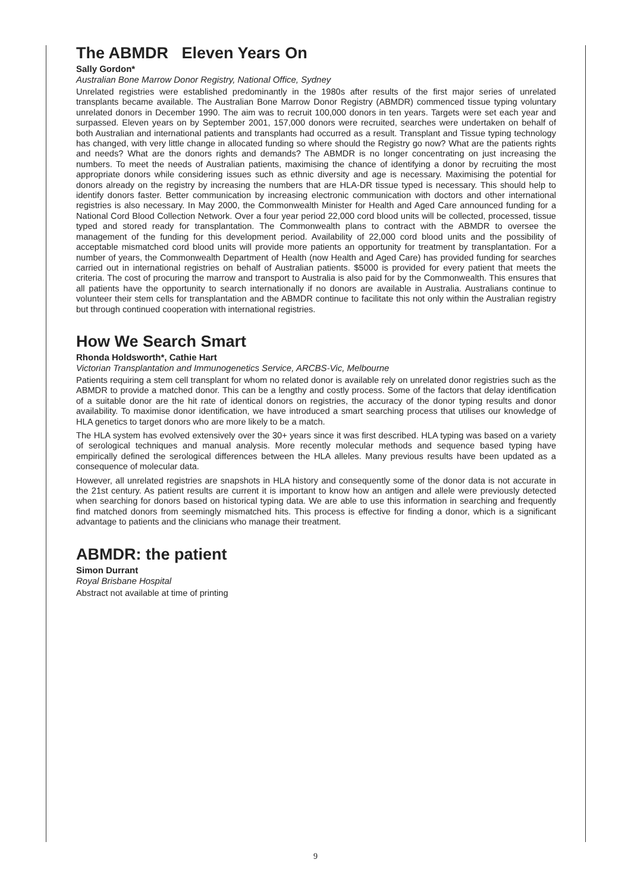The ABMDR Eleven Years On
Sally Gordon*
Australian Bone Marrow Donor Registry, National Office, Sydney
Unrelated registries were established predominantly in the 1980s after results of the first major series of unrelated transplants became available. The Australian Bone Marrow Donor Registry (ABMDR) commenced tissue typing voluntary unrelated donors in December 1990. The aim was to recruit 100,000 donors in ten years. Targets were set each year and surpassed. Eleven years on by September 2001, 157,000 donors were recruited, searches were undertaken on behalf of both Australian and international patients and transplants had occurred as a result. Transplant and Tissue typing technology has changed, with very little change in allocated funding so where should the Registry go now? What are the patients rights and needs? What are the donors rights and demands? The ABMDR is no longer concentrating on just increasing the numbers. To meet the needs of Australian patients, maximising the chance of identifying a donor by recruiting the most appropriate donors while considering issues such as ethnic diversity and age is necessary. Maximising the potential for donors already on the registry by increasing the numbers that are HLA-DR tissue typed is necessary. This should help to identify donors faster. Better communication by increasing electronic communication with doctors and other international registries is also necessary. In May 2000, the Commonwealth Minister for Health and Aged Care announced funding for a National Cord Blood Collection Network. Over a four year period 22,000 cord blood units will be collected, processed, tissue typed and stored ready for transplantation. The Commonwealth plans to contract with the ABMDR to oversee the management of the funding for this development period. Availability of 22,000 cord blood units and the possibility of acceptable mismatched cord blood units will provide more patients an opportunity for treatment by transplantation. For a number of years, the Commonwealth Department of Health (now Health and Aged Care) has provided funding for searches carried out in international registries on behalf of Australian patients. $5000 is provided for every patient that meets the criteria. The cost of procuring the marrow and transport to Australia is also paid for by the Commonwealth. This ensures that all patients have the opportunity to search internationally if no donors are available in Australia. Australians continue to volunteer their stem cells for transplantation and the ABMDR continue to facilitate this not only within the Australian registry but through continued cooperation with international registries.
How We Search Smart
Rhonda Holdsworth*, Cathie Hart
Victorian Transplantation and Immunogenetics Service, ARCBS-Vic, Melbourne
Patients requiring a stem cell transplant for whom no related donor is available rely on unrelated donor registries such as the ABMDR to provide a matched donor. This can be a lengthy and costly process. Some of the factors that delay identification of a suitable donor are the hit rate of identical donors on registries, the accuracy of the donor typing results and donor availability. To maximise donor identification, we have introduced a smart searching process that utilises our knowledge of HLA genetics to target donors who are more likely to be a match.
The HLA system has evolved extensively over the 30+ years since it was first described. HLA typing was based on a variety of serological techniques and manual analysis. More recently molecular methods and sequence based typing have empirically defined the serological differences between the HLA alleles. Many previous results have been updated as a consequence of molecular data.
However, all unrelated registries are snapshots in HLA history and consequently some of the donor data is not accurate in the 21st century. As patient results are current it is important to know how an antigen and allele were previously detected when searching for donors based on historical typing data. We are able to use this information in searching and frequently find matched donors from seemingly mismatched hits. This process is effective for finding a donor, which is a significant advantage to patients and the clinicians who manage their treatment.
ABMDR: the patient
Simon Durrant
Royal Brisbane Hospital
Abstract not available at time of printing
9